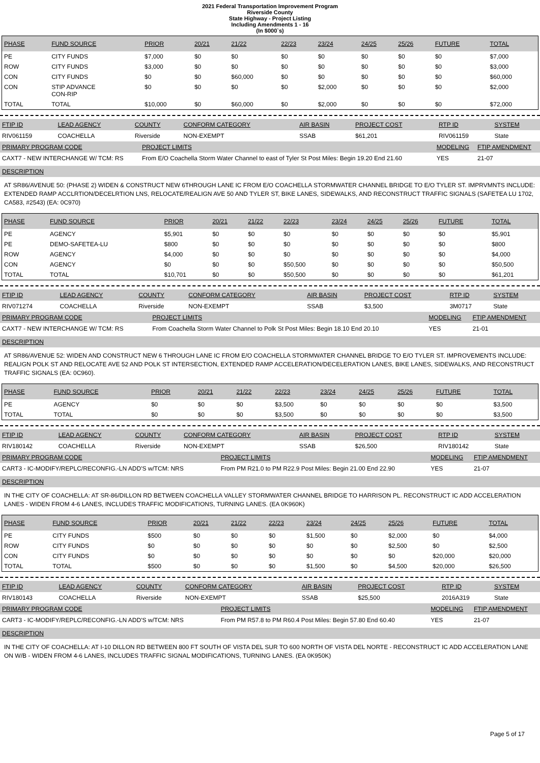2021 Federal Transportation Improvement Program
Riverside County
State Highway - Project Listing
Including Amendments 1 - 16
(In $000`s)
| PHASE | FUND SOURCE | PRIOR | 20/21 | 21/22 | 22/23 | 23/24 | 24/25 | 25/26 | FUTURE | TOTAL |
| --- | --- | --- | --- | --- | --- | --- | --- | --- | --- | --- |
| PE | CITY FUNDS | $7,000 | $0 | $0 | $0 | $0 | $0 | $0 | $0 | $7,000 |
| ROW | CITY FUNDS | $3,000 | $0 | $0 | $0 | $0 | $0 | $0 | $0 | $3,000 |
| CON | CITY FUNDS | $0 | $0 | $60,000 | $0 | $0 | $0 | $0 | $0 | $60,000 |
| CON | STIP ADVANCE CON-RIP | $0 | $0 | $0 | $0 | $2,000 | $0 | $0 | $0 | $2,000 |
| TOTAL | TOTAL | $10,000 | $0 | $60,000 | $0 | $2,000 | $0 | $0 | $0 | $72,000 |
| FTIP ID | LEAD AGENCY | COUNTY | CONFORM CATEGORY | AIR BASIN | PROJECT COST | RTP ID | SYSTEM |
| --- | --- | --- | --- | --- | --- | --- | --- |
| RIV061159 | COACHELLA | Riverside | NON-EXEMPT | SSAB | $61,201 | RIV061159 | State |
| PRIMARY PROGRAM CODE | PROJECT LIMITS | MODELING | FTIP AMENDMENT |
| --- | --- | --- | --- |
| CAXT7 - NEW INTERCHANGE W/ TCM: RS | From E/O Coachella Storm Water Channel to east of Tyler St Post Miles: Begin 19.20 End 21.60 | YES | 21-07 |
DESCRIPTION
AT SR86/AVENUE 50: (PHASE 2) WIDEN & CONSTRUCT NEW 6THROUGH LANE IC FROM E/O COACHELLA STORMWATER CHANNEL BRIDGE TO E/O TYLER ST. IMPRVMNTS INCLUDE: EXTENDED RAMP ACCLRTION/DECELRTION LNS, RELOCATE/REALIGN AVE 50 AND TYLER ST, BIKE LANES, SIDEWALKS, AND RECONSTRUCT TRAFFIC SIGNALS (SAFETEA LU 1702, CA583, #2543) (EA: 0C970)
| PHASE | FUND SOURCE | PRIOR | 20/21 | 21/22 | 22/23 | 23/24 | 24/25 | 25/26 | FUTURE | TOTAL |
| --- | --- | --- | --- | --- | --- | --- | --- | --- | --- | --- |
| PE | AGENCY | $5,901 | $0 | $0 | $0 | $0 | $0 | $0 | $0 | $5,901 |
| PE | DEMO-SAFETEA-LU | $800 | $0 | $0 | $0 | $0 | $0 | $0 | $0 | $800 |
| ROW | AGENCY | $4,000 | $0 | $0 | $0 | $0 | $0 | $0 | $0 | $4,000 |
| CON | AGENCY | $0 | $0 | $0 | $50,500 | $0 | $0 | $0 | $0 | $50,500 |
| TOTAL | TOTAL | $10,701 | $0 | $0 | $50,500 | $0 | $0 | $0 | $0 | $61,201 |
| FTIP ID | LEAD AGENCY | COUNTY | CONFORM CATEGORY | AIR BASIN | PROJECT COST | RTP ID | SYSTEM |
| --- | --- | --- | --- | --- | --- | --- | --- |
| RIV071274 | COACHELLA | Riverside | NON-EXEMPT | SSAB | $3,500 | 3M0717 | State |
| PRIMARY PROGRAM CODE | PROJECT LIMITS | MODELING | FTIP AMENDMENT |
| --- | --- | --- | --- |
| CAXT7 - NEW INTERCHANGE W/ TCM: RS | From Coachella Storm Water Channel to Polk St Post Miles: Begin 18.10 End 20.10 | YES | 21-01 |
DESCRIPTION
AT SR86/AVENUE 52: WIDEN AND CONSTRUCT NEW 6 THROUGH LANE IC FROM E/O COACHELLA STORMWATER CHANNEL BRIDGE TO E/O TYLER ST. IMPROVEMENTS INCLUDE: REALIGN POLK ST AND RELOCATE AVE 52 AND POLK ST INTERSECTION, EXTENDED RAMP ACCELERATION/DECELERATION LANES, BIKE LANES, SIDEWALKS, AND RECONSTRUCT TRAFFIC SIGNALS (EA: 0C960).
| PHASE | FUND SOURCE | PRIOR | 20/21 | 21/22 | 22/23 | 23/24 | 24/25 | 25/26 | FUTURE | TOTAL |
| --- | --- | --- | --- | --- | --- | --- | --- | --- | --- | --- |
| PE | AGENCY | $0 | $0 | $0 | $3,500 | $0 | $0 | $0 | $0 | $3,500 |
| TOTAL | TOTAL | $0 | $0 | $0 | $3,500 | $0 | $0 | $0 | $0 | $3,500 |
| FTIP ID | LEAD AGENCY | COUNTY | CONFORM CATEGORY | AIR BASIN | PROJECT COST | RTP ID | SYSTEM |
| --- | --- | --- | --- | --- | --- | --- | --- |
| RIV180142 | COACHELLA | Riverside | NON-EXEMPT | SSAB | $26,500 | RIV180142 | State |
| PRIMARY PROGRAM CODE | PROJECT LIMITS | MODELING | FTIP AMENDMENT |
| --- | --- | --- | --- |
| CART3 - IC-MODIFY/REPLC/RECONFIG.-LN ADD'S w/TCM: NRS | From PM R21.0 to PM R22.9 Post Miles: Begin 21.00 End 22.90 | YES | 21-07 |
DESCRIPTION
IN THE CITY OF COACHELLA: AT SR-86/DILLON RD BETWEEN COACHELLA VALLEY STORMWATER CHANNEL BRIDGE TO HARRISON PL. RECONSTRUCT IC ADD ACCELERATION LANES - WIDEN FROM 4-6 LANES, INCLUDES TRAFFIC MODIFICATIONS, TURNING LANES. (EA 0K960K)
| PHASE | FUND SOURCE | PRIOR | 20/21 | 21/22 | 22/23 | 23/24 | 24/25 | 25/26 | FUTURE | TOTAL |
| --- | --- | --- | --- | --- | --- | --- | --- | --- | --- | --- |
| PE | CITY FUNDS | $500 | $0 | $0 | $0 | $1,500 | $0 | $2,000 | $0 | $4,000 |
| ROW | CITY FUNDS | $0 | $0 | $0 | $0 | $0 | $0 | $2,500 | $0 | $2,500 |
| CON | CITY FUNDS | $0 | $0 | $0 | $0 | $0 | $0 | $0 | $20,000 | $20,000 |
| TOTAL | TOTAL | $500 | $0 | $0 | $0 | $1,500 | $0 | $4,500 | $20,000 | $26,500 |
| FTIP ID | LEAD AGENCY | COUNTY | CONFORM CATEGORY | AIR BASIN | PROJECT COST | RTP ID | SYSTEM |
| --- | --- | --- | --- | --- | --- | --- | --- |
| RIV180143 | COACHELLA | Riverside | NON-EXEMPT | SSAB | $25,500 | 2016A319 | State |
| PRIMARY PROGRAM CODE | PROJECT LIMITS | MODELING | FTIP AMENDMENT |
| --- | --- | --- | --- |
| CART3 - IC-MODIFY/REPLC/RECONFIG.-LN ADD'S w/TCM: NRS | From PM R57.8 to PM R60.4 Post Miles: Begin 57.80 End 60.40 | YES | 21-07 |
DESCRIPTION
IN THE CITY OF COACHELLA: AT I-10 DILLON RD BETWEEN 800 FT SOUTH OF VISTA DEL SUR TO 600 NORTH OF VISTA DEL NORTE - RECONSTRUCT IC ADD ACCELERATION LANE ON W/B - WIDEN FROM 4-6 LANES, INCLUDES TRAFFIC SIGNAL MODIFICATIONS, TURNING LANES. (EA 0K950K)
Page 5 of 17